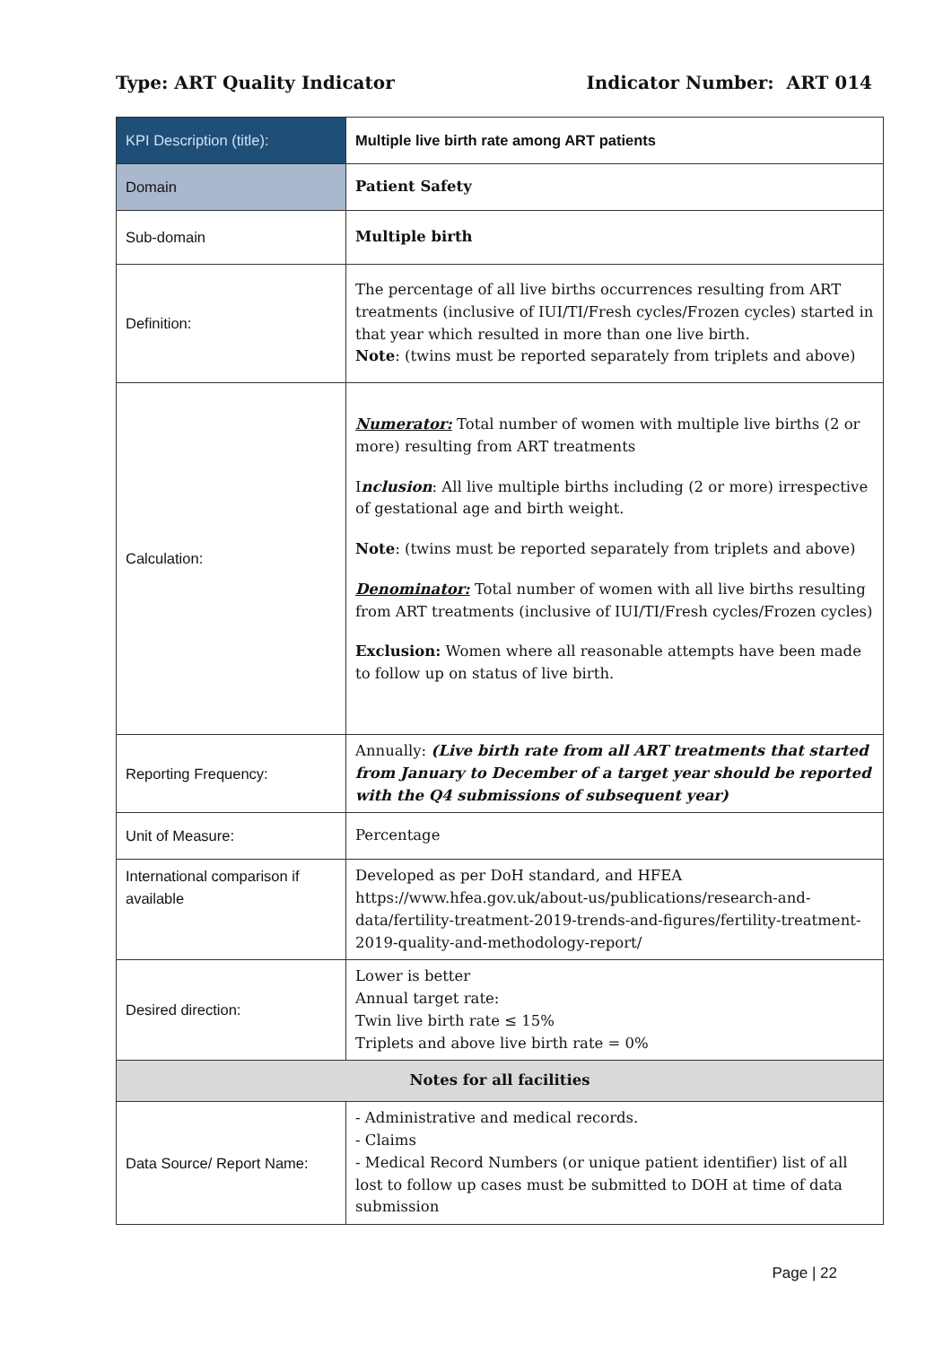Type: ART Quality Indicator Indicator Number: ART 014
| KPI Description (title): | Multiple live birth rate among ART patients |
| Domain | Patient Safety |
| Sub-domain | Multiple birth |
| Definition: | The percentage of all live births occurrences resulting from ART treatments (inclusive of IUI/TI/Fresh cycles/Frozen cycles) started in that year which resulted in more than one live birth. Note : (twins must be reported separately from triplets and above) |
| Calculation: | Numerator: Total number of women with multiple live births (2 or more) resulting from ART treatments I nclusion : All live multiple births including (2 or more) irrespective of gestational age and birth weight. Note : (twins must be reported separately from triplets and above) Denominator: Total number of women with all live births resulting from ART treatments (inclusive of IUI/TI/Fresh cycles/Frozen cycles) Exclusion: Women where all reasonable attempts have been made to follow up on status of live birth. |
| Reporting Frequency: | Annually: (Live birth rate from all ART treatments that started from January to December of a target year should be reported with the Q4 submissions of subsequent year) |
| Unit of Measure: | Percentage |
| International comparison if available | Developed as per DoH standard, and HFEA https://www.hfea.gov.uk/about-us/publications/research-and-data/fertility-treatment-2019-trends-and-figures/fertility-treatment-2019-quality-and-methodology-report/ |
| Desired direction: | Lower is better Annual target rate: Twin live birth rate ≤ 15% Triplets and above live birth rate = 0% |
| Notes for all facilities | |
| Data Source/ Report Name: | - Administrative and medical records. - Claims - Medical Record Numbers (or unique patient identifier) list of all lost to follow up cases must be submitted to DOH at time of data submission |
Page | 22